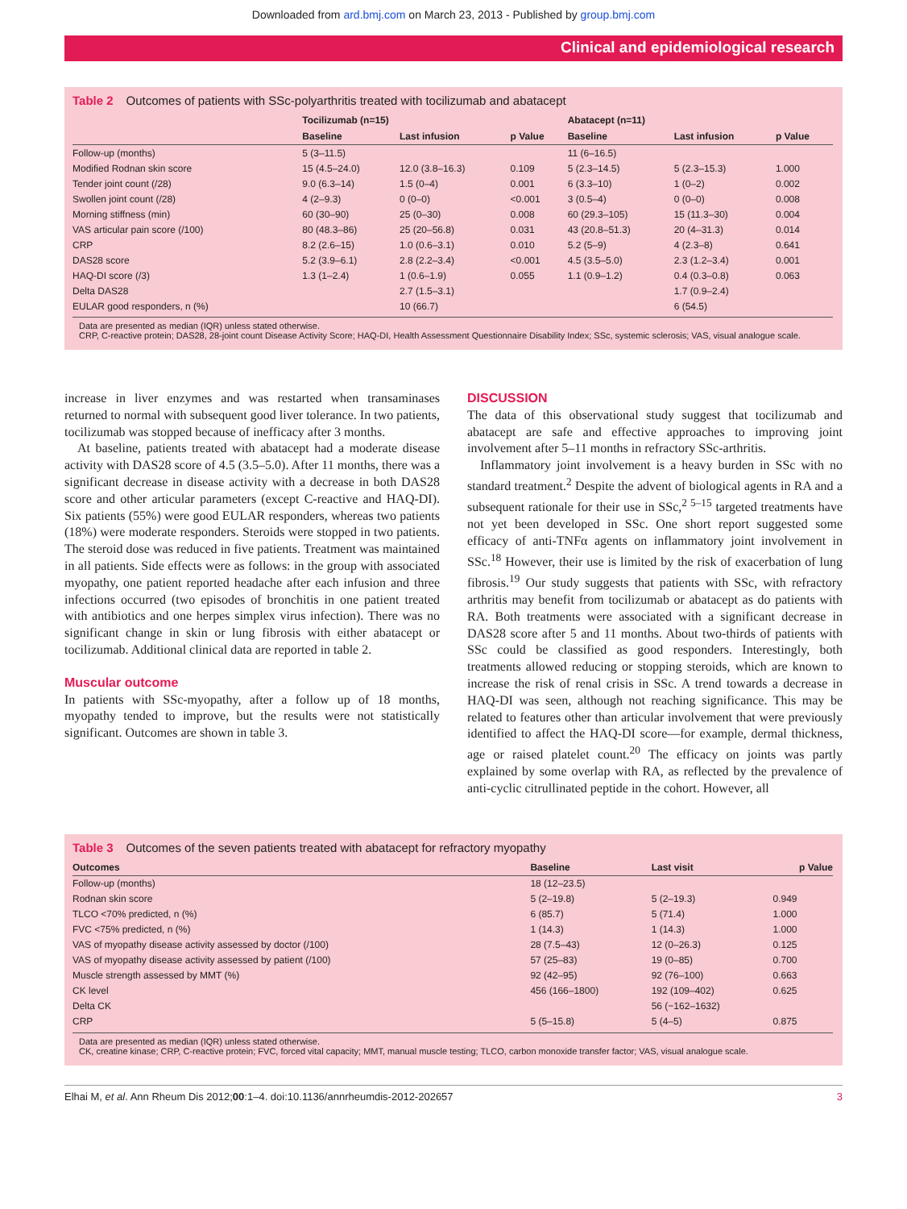Downloaded from ard.bmj.com on March 23, 2013 - Published by group.bmj.com
Clinical and epidemiological research
Table 2 Outcomes of patients with SSc-polyarthritis treated with tocilizumab and abatacept
| | Tocilizumab (n=15) | | | Abatacept (n=11) | | |
| --- | --- | --- | --- | --- | --- | --- |
| | Baseline | Last infusion | p Value | Baseline | Last infusion | p Value |
| Follow-up (months) | 5 (3–11.5) | | | 11 (6–16.5) | | |
| Modified Rodnan skin score | 15 (4.5–24.0) | 12.0 (3.8–16.3) | 0.109 | 5 (2.3–14.5) | 5 (2.3–15.3) | 1.000 |
| Tender joint count (/28) | 9.0 (6.3–14) | 1.5 (0–4) | 0.001 | 6 (3.3–10) | 1 (0–2) | 0.002 |
| Swollen joint count (/28) | 4 (2–9.3) | 0 (0–0) | <0.001 | 3 (0.5–4) | 0 (0–0) | 0.008 |
| Morning stiffness (min) | 60 (30–90) | 25 (0–30) | 0.008 | 60 (29.3–105) | 15 (11.3–30) | 0.004 |
| VAS articular pain score (/100) | 80 (48.3–86) | 25 (20–56.8) | 0.031 | 43 (20.8–51.3) | 20 (4–31.3) | 0.014 |
| CRP | 8.2 (2.6–15) | 1.0 (0.6–3.1) | 0.010 | 5.2 (5–9) | 4 (2.3–8) | 0.641 |
| DAS28 score | 5.2 (3.9–6.1) | 2.8 (2.2–3.4) | <0.001 | 4.5 (3.5–5.0) | 2.3 (1.2–3.4) | 0.001 |
| HAQ-DI score (/3) | 1.3 (1–2.4) | 1 (0.6–1.9) | 0.055 | 1.1 (0.9–1.2) | 0.4 (0.3–0.8) | 0.063 |
| Delta DAS28 | | 2.7 (1.5–3.1) | | | 1.7 (0.9–2.4) | |
| EULAR good responders, n (%) | | 10 (66.7) | | | 6 (54.5) | |
Data are presented as median (IQR) unless stated otherwise.
CRP, C-reactive protein; DAS28, 28-joint count Disease Activity Score; HAQ-DI, Health Assessment Questionnaire Disability Index; SSc, systemic sclerosis; VAS, visual analogue scale.
increase in liver enzymes and was restarted when transaminases returned to normal with subsequent good liver tolerance. In two patients, tocilizumab was stopped because of inefficacy after 3 months.
At baseline, patients treated with abatacept had a moderate disease activity with DAS28 score of 4.5 (3.5–5.0). After 11 months, there was a significant decrease in disease activity with a decrease in both DAS28 score and other articular parameters (except C-reactive and HAQ-DI). Six patients (55%) were good EULAR responders, whereas two patients (18%) were moderate responders. Steroids were stopped in two patients. The steroid dose was reduced in five patients. Treatment was maintained in all patients. Side effects were as follows: in the group with associated myopathy, one patient reported headache after each infusion and three infections occurred (two episodes of bronchitis in one patient treated with antibiotics and one herpes simplex virus infection). There was no significant change in skin or lung fibrosis with either abatacept or tocilizumab. Additional clinical data are reported in table 2.
Muscular outcome
In patients with SSc-myopathy, after a follow up of 18 months, myopathy tended to improve, but the results were not statistically significant. Outcomes are shown in table 3.
DISCUSSION
The data of this observational study suggest that tocilizumab and abatacept are safe and effective approaches to improving joint involvement after 5–11 months in refractory SSc-arthritis.
Inflammatory joint involvement is a heavy burden in SSc with no standard treatment.<sup>2</sup> Despite the advent of biological agents in RA and a subsequent rationale for their use in SSc,<sup>2 5–15</sup> targeted treatments have not yet been developed in SSc. One short report suggested some efficacy of anti-TNFα agents on inflammatory joint involvement in SSc.<sup>18</sup> However, their use is limited by the risk of exacerbation of lung fibrosis.<sup>19</sup> Our study suggests that patients with SSc, with refractory arthritis may benefit from tocilizumab or abatacept as do patients with RA. Both treatments were associated with a significant decrease in DAS28 score after 5 and 11 months. About two-thirds of patients with SSc could be classified as good responders. Interestingly, both treatments allowed reducing or stopping steroids, which are known to increase the risk of renal crisis in SSc. A trend towards a decrease in HAQ-DI was seen, although not reaching significance. This may be related to features other than articular involvement that were previously identified to affect the HAQ-DI score—for example, dermal thickness, age or raised platelet count.<sup>20</sup> The efficacy on joints was partly explained by some overlap with RA, as reflected by the prevalence of anti-cyclic citrullinated peptide in the cohort. However, all
Table 3 Outcomes of the seven patients treated with abatacept for refractory myopathy
| Outcomes | Baseline | Last visit | p Value |
| --- | --- | --- | --- |
| Follow-up (months) | 18 (12–23.5) | | |
| Rodnan skin score | 5 (2–19.8) | 5 (2–19.3) | 0.949 |
| TLCO <70% predicted, n (%) | 6 (85.7) | 5 (71.4) | 1.000 |
| FVC <75% predicted, n (%) | 1 (14.3) | 1 (14.3) | 1.000 |
| VAS of myopathy disease activity assessed by doctor (/100) | 28 (7.5–43) | 12 (0–26.3) | 0.125 |
| VAS of myopathy disease activity assessed by patient (/100) | 57 (25–83) | 19 (0–85) | 0.700 |
| Muscle strength assessed by MMT (%) | 92 (42–95) | 92 (76–100) | 0.663 |
| CK level | 456 (166–1800) | 192 (109–402) | 0.625 |
| Delta CK | | 56 (−162–1632) | |
| CRP | 5 (5–15.8) | 5 (4–5) | 0.875 |
Data are presented as median (IQR) unless stated otherwise.
CK, creatine kinase; CRP, C-reactive protein; FVC, forced vital capacity; MMT, manual muscle testing; TLCO, carbon monoxide transfer factor; VAS, visual analogue scale.
Elhai M, et al. Ann Rheum Dis 2012;00:1–4. doi:10.1136/annrheumdis-2012-202657 3